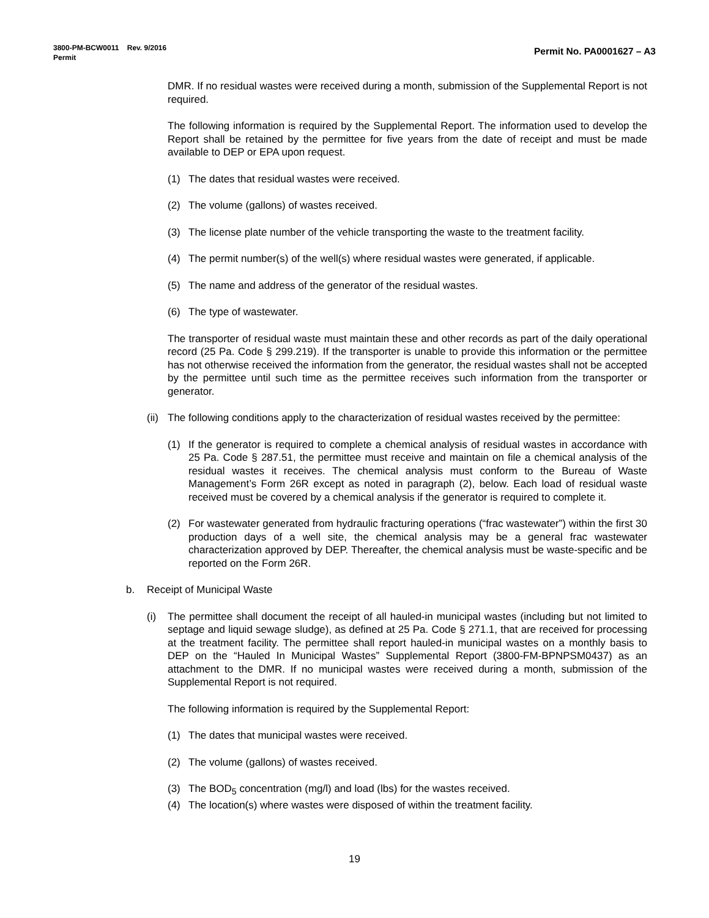Permit No. PA0001627 – A3 3800-PM-BCW0011 Rev. 9/2016
Permit
DMR. If no residual wastes were received during a month, submission of the Supplemental Report is not required.
The following information is required by the Supplemental Report. The information used to develop the Report shall be retained by the permittee for five years from the date of receipt and must be made available to DEP or EPA upon request.
(1) The dates that residual wastes were received.
(2) The volume (gallons) of wastes received.
(3) The license plate number of the vehicle transporting the waste to the treatment facility.
(4) The permit number(s) of the well(s) where residual wastes were generated, if applicable.
(5) The name and address of the generator of the residual wastes.
(6) The type of wastewater.
The transporter of residual waste must maintain these and other records as part of the daily operational record (25 Pa. Code § 299.219). If the transporter is unable to provide this information or the permittee has not otherwise received the information from the generator, the residual wastes shall not be accepted by the permittee until such time as the permittee receives such information from the transporter or generator.
(ii) The following conditions apply to the characterization of residual wastes received by the permittee:
(1) If the generator is required to complete a chemical analysis of residual wastes in accordance with 25 Pa. Code § 287.51, the permittee must receive and maintain on file a chemical analysis of the residual wastes it receives. The chemical analysis must conform to the Bureau of Waste Management’s Form 26R except as noted in paragraph (2), below. Each load of residual waste received must be covered by a chemical analysis if the generator is required to complete it.
(2) For wastewater generated from hydraulic fracturing operations (“frac wastewater”) within the first 30 production days of a well site, the chemical analysis may be a general frac wastewater characterization approved by DEP. Thereafter, the chemical analysis must be waste-specific and be reported on the Form 26R.
b. Receipt of Municipal Waste
(i) The permittee shall document the receipt of all hauled-in municipal wastes (including but not limited to septage and liquid sewage sludge), as defined at 25 Pa. Code § 271.1, that are received for processing at the treatment facility. The permittee shall report hauled-in municipal wastes on a monthly basis to DEP on the “Hauled In Municipal Wastes” Supplemental Report (3800-FM-BPNPSM0437) as an attachment to the DMR. If no municipal wastes were received during a month, submission of the Supplemental Report is not required.
The following information is required by the Supplemental Report:
(1) The dates that municipal wastes were received.
(2) The volume (gallons) of wastes received.
(3) The BOD<sub>5</sub> concentration (mg/l) and load (lbs) for the wastes received.
(4) The location(s) where wastes were disposed of within the treatment facility.
19